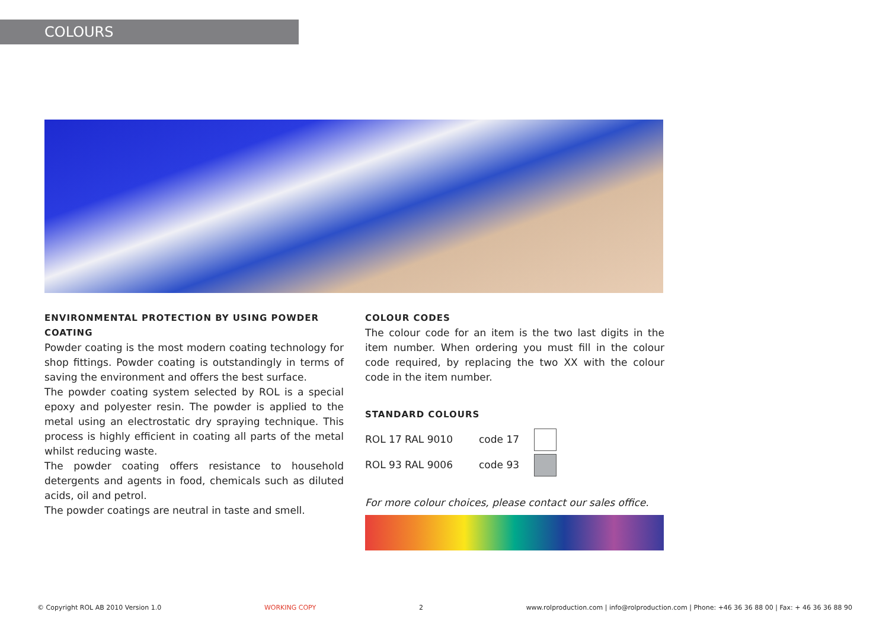COLOURS
ENVIRONMENTAL PROTECTION BY USING POWDER COATING
Powder coating is the most modern coating technology for shop fittings. Powder coating is outstandingly in terms of saving the environment and offers the best surface.
The powder coating system selected by ROL is a special epoxy and polyester resin. The powder is applied to the metal using an electrostatic dry spraying technique. This process is highly efficient in coating all parts of the metal whilst reducing waste.
The powder coating offers resistance to household detergents and agents in food, chemicals such as diluted acids, oil and petrol.
The powder coatings are neutral in taste and smell.
COLOUR CODES
The colour code for an item is the two last digits in the item number. When ordering you must fill in the colour code required, by replacing the two XX with the colour code in the item number.
STANDARD COLOURS
| ROL 17 RAL 9010 | code 17 | |
| ROL 93 RAL 9006 | code 93 | |
For more colour choices, please contact our sales office.
© Copyright ROL AB 2010 Version 1.0 WORKING COPY 2 www.rolproduction.com | info@rolproduction.com | Phone: +46 36 36 88 00 | Fax: + 46 36 36 88 90